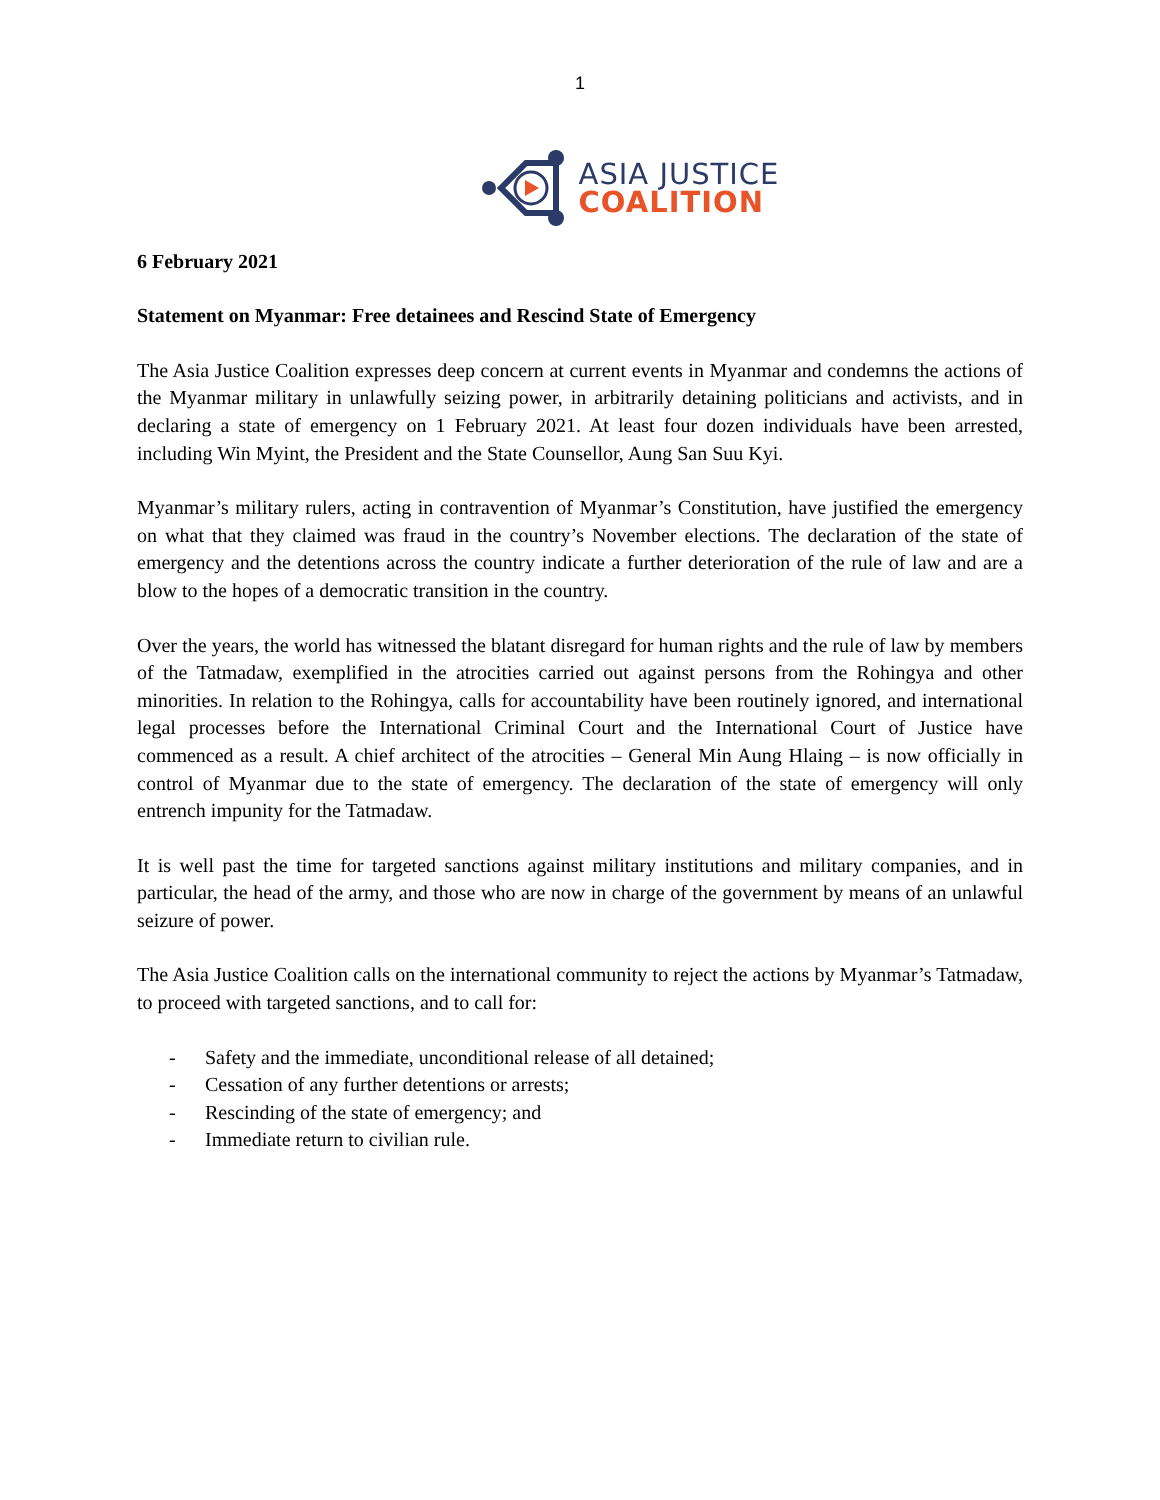1
ASIA JUSTICE
COALITION
6 February 2021
Statement on Myanmar: Free detainees and Rescind State of Emergency
The Asia Justice Coalition expresses deep concern at current events in Myanmar and condemns the actions of the Myanmar military in unlawfully seizing power, in arbitrarily detaining politicians and activists, and in declaring a state of emergency on 1 February 2021. At least four dozen individuals have been arrested, including Win Myint, the President and the State Counsellor, Aung San Suu Kyi.
Myanmar’s military rulers, acting in contravention of Myanmar’s Constitution, have justified the emergency on what that they claimed was fraud in the country’s November elections. The declaration of the state of emergency and the detentions across the country indicate a further deterioration of the rule of law and are a blow to the hopes of a democratic transition in the country.
Over the years, the world has witnessed the blatant disregard for human rights and the rule of law by members of the Tatmadaw, exemplified in the atrocities carried out against persons from the Rohingya and other minorities. In relation to the Rohingya, calls for accountability have been routinely ignored, and international legal processes before the International Criminal Court and the International Court of Justice have commenced as a result. A chief architect of the atrocities – General Min Aung Hlaing – is now officially in control of Myanmar due to the state of emergency. The declaration of the state of emergency will only entrench impunity for the Tatmadaw.
It is well past the time for targeted sanctions against military institutions and military companies, and in particular, the head of the army, and those who are now in charge of the government by means of an unlawful seizure of power.
The Asia Justice Coalition calls on the international community to reject the actions by Myanmar’s Tatmadaw, to proceed with targeted sanctions, and to call for:
- Safety and the immediate, unconditional release of all detained;
- Cessation of any further detentions or arrests;
- Rescinding of the state of emergency; and
- Immediate return to civilian rule.